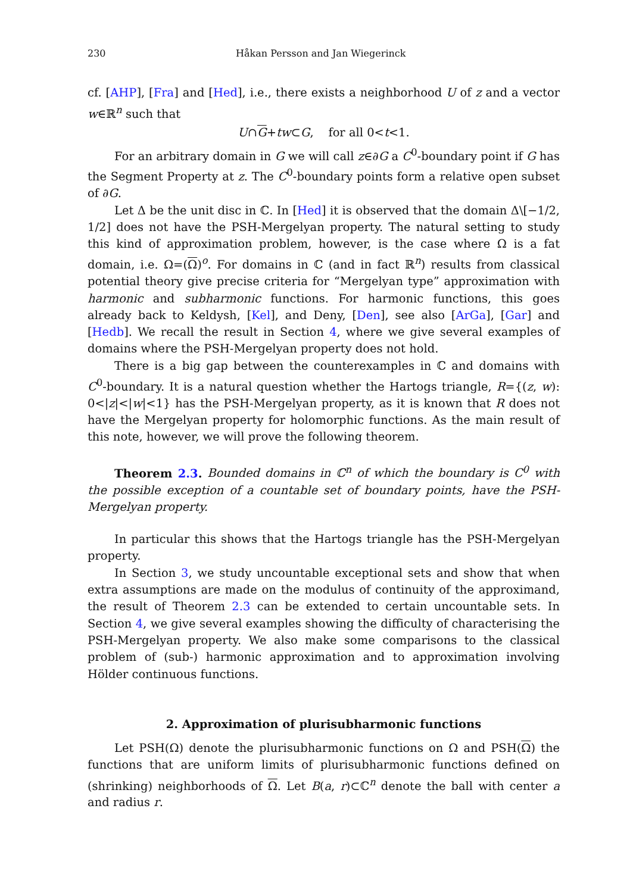230 Håkan Persson and Jan Wiegerinck
cf. [AHP], [Fra] and [Hed], i.e., there exists a neighborhood U of z and a vector w∈ℝ<sup>n</sup> such that
U∩G+tw⊂G, for all 0<t<1.
For an arbitrary domain in G we will call z∈∂G a C<sup>0</sup>-boundary point if G has the Segment Property at z. The C<sup>0</sup>-boundary points form a relative open subset of ∂G.
Let Δ be the unit disc in ℂ. In [Hed] it is observed that the domain Δ\[−1/2, 1/2] does not have the PSH-Mergelyan property. The natural setting to study this kind of approximation problem, however, is the case where Ω is a fat domain, i.e. Ω=(Ω)<sup>o</sup>. For domains in ℂ (and in fact ℝ<sup>n</sup>) results from classical potential theory give precise criteria for “Mergelyan type” approximation with harmonic and subharmonic functions. For harmonic functions, this goes already back to Keldysh, [Kel], and Deny, [Den], see also [ArGa], [Gar] and [Hedb]. We recall the result in Section 4, where we give several examples of domains where the PSH-Mergelyan property does not hold.
There is a big gap between the counterexamples in ℂ and domains with C<sup>0</sup>-boundary. It is a natural question whether the Hartogs triangle, R={(z, w): 0<|z|<|w|<1} has the PSH-Mergelyan property, as it is known that R does not have the Mergelyan property for holomorphic functions. As the main result of this note, however, we will prove the following theorem.
Theorem 2.3. Bounded domains in ℂ<sup>n</sup> of which the boundary is C<sup>0</sup> with the possible exception of a countable set of boundary points, have the PSH-Mergelyan property.
In particular this shows that the Hartogs triangle has the PSH-Mergelyan property.
In Section 3, we study uncountable exceptional sets and show that when extra assumptions are made on the modulus of continuity of the approximand, the result of Theorem 2.3 can be extended to certain uncountable sets. In Section 4, we give several examples showing the difficulty of characterising the PSH-Mergelyan property. We also make some comparisons to the classical problem of (sub-) harmonic approximation and to approximation involving Hölder continuous functions.
2. Approximation of plurisubharmonic functions
Let PSH(Ω) denote the plurisubharmonic functions on Ω and PSH(Ω) the functions that are uniform limits of plurisubharmonic functions defined on (shrinking) neighborhoods of Ω. Let B(a, r)⊂ℂ<sup>n</sup> denote the ball with center a and radius r.